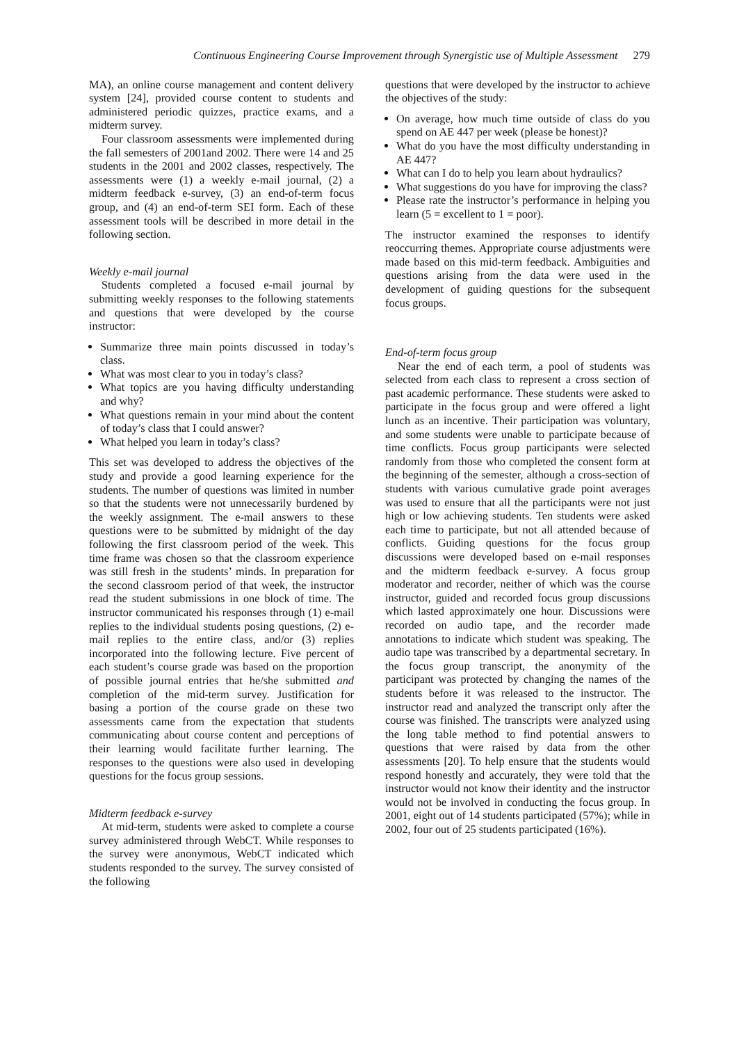Continuous Engineering Course Improvement through Synergistic use of Multiple Assessment 279
MA), an online course management and content delivery system [24], provided course content to students and administered periodic quizzes, practice exams, and a midterm survey.
Four classroom assessments were implemented during the fall semesters of 2001and 2002. There were 14 and 25 students in the 2001 and 2002 classes, respectively. The assessments were (1) a weekly e-mail journal, (2) a midterm feedback e-survey, (3) an end-of-term focus group, and (4) an end-of-term SEI form. Each of these assessment tools will be described in more detail in the following section.
Weekly e-mail journal
Students completed a focused e-mail journal by submitting weekly responses to the following statements and questions that were developed by the course instructor:
Summarize three main points discussed in today’s class.
What was most clear to you in today’s class?
What topics are you having difficulty understanding and why?
What questions remain in your mind about the content of today’s class that I could answer?
What helped you learn in today’s class?
This set was developed to address the objectives of the study and provide a good learning experience for the students. The number of questions was limited in number so that the students were not unnecessarily burdened by the weekly assignment. The e-mail answers to these questions were to be submitted by midnight of the day following the first classroom period of the week. This time frame was chosen so that the classroom experience was still fresh in the students’ minds. In preparation for the second classroom period of that week, the instructor read the student submissions in one block of time. The instructor communicated his responses through (1) e-mail replies to the individual students posing questions, (2) e-mail replies to the entire class, and/or (3) replies incorporated into the following lecture. Five percent of each student’s course grade was based on the proportion of possible journal entries that he/she submitted and completion of the mid-term survey. Justification for basing a portion of the course grade on these two assessments came from the expectation that students communicating about course content and perceptions of their learning would facilitate further learning. The responses to the questions were also used in developing questions for the focus group sessions.
Midterm feedback e-survey
At mid-term, students were asked to complete a course survey administered through WebCT. While responses to the survey were anonymous, WebCT indicated which students responded to the survey. The survey consisted of the following
questions that were developed by the instructor to achieve the objectives of the study:
On average, how much time outside of class do you spend on AE 447 per week (please be honest)?
What do you have the most difficulty understanding in AE 447?
What can I do to help you learn about hydraulics?
What suggestions do you have for improving the class?
Please rate the instructor’s performance in helping you learn (5 = excellent to 1 = poor).
The instructor examined the responses to identify reoccurring themes. Appropriate course adjustments were made based on this mid-term feedback. Ambiguities and questions arising from the data were used in the development of guiding questions for the subsequent focus groups.
End-of-term focus group
Near the end of each term, a pool of students was selected from each class to represent a cross section of past academic performance. These students were asked to participate in the focus group and were offered a light lunch as an incentive. Their participation was voluntary, and some students were unable to participate because of time conflicts. Focus group participants were selected randomly from those who completed the consent form at the beginning of the semester, although a cross-section of students with various cumulative grade point averages was used to ensure that all the participants were not just high or low achieving students. Ten students were asked each time to participate, but not all attended because of conflicts. Guiding questions for the focus group discussions were developed based on e-mail responses and the midterm feedback e-survey. A focus group moderator and recorder, neither of which was the course instructor, guided and recorded focus group discussions which lasted approximately one hour. Discussions were recorded on audio tape, and the recorder made annotations to indicate which student was speaking. The audio tape was transcribed by a departmental secretary. In the focus group transcript, the anonymity of the participant was protected by changing the names of the students before it was released to the instructor. The instructor read and analyzed the transcript only after the course was finished. The transcripts were analyzed using the long table method to find potential answers to questions that were raised by data from the other assessments [20]. To help ensure that the students would respond honestly and accurately, they were told that the instructor would not know their identity and the instructor would not be involved in conducting the focus group. In 2001, eight out of 14 students participated (57%); while in 2002, four out of 25 students participated (16%).